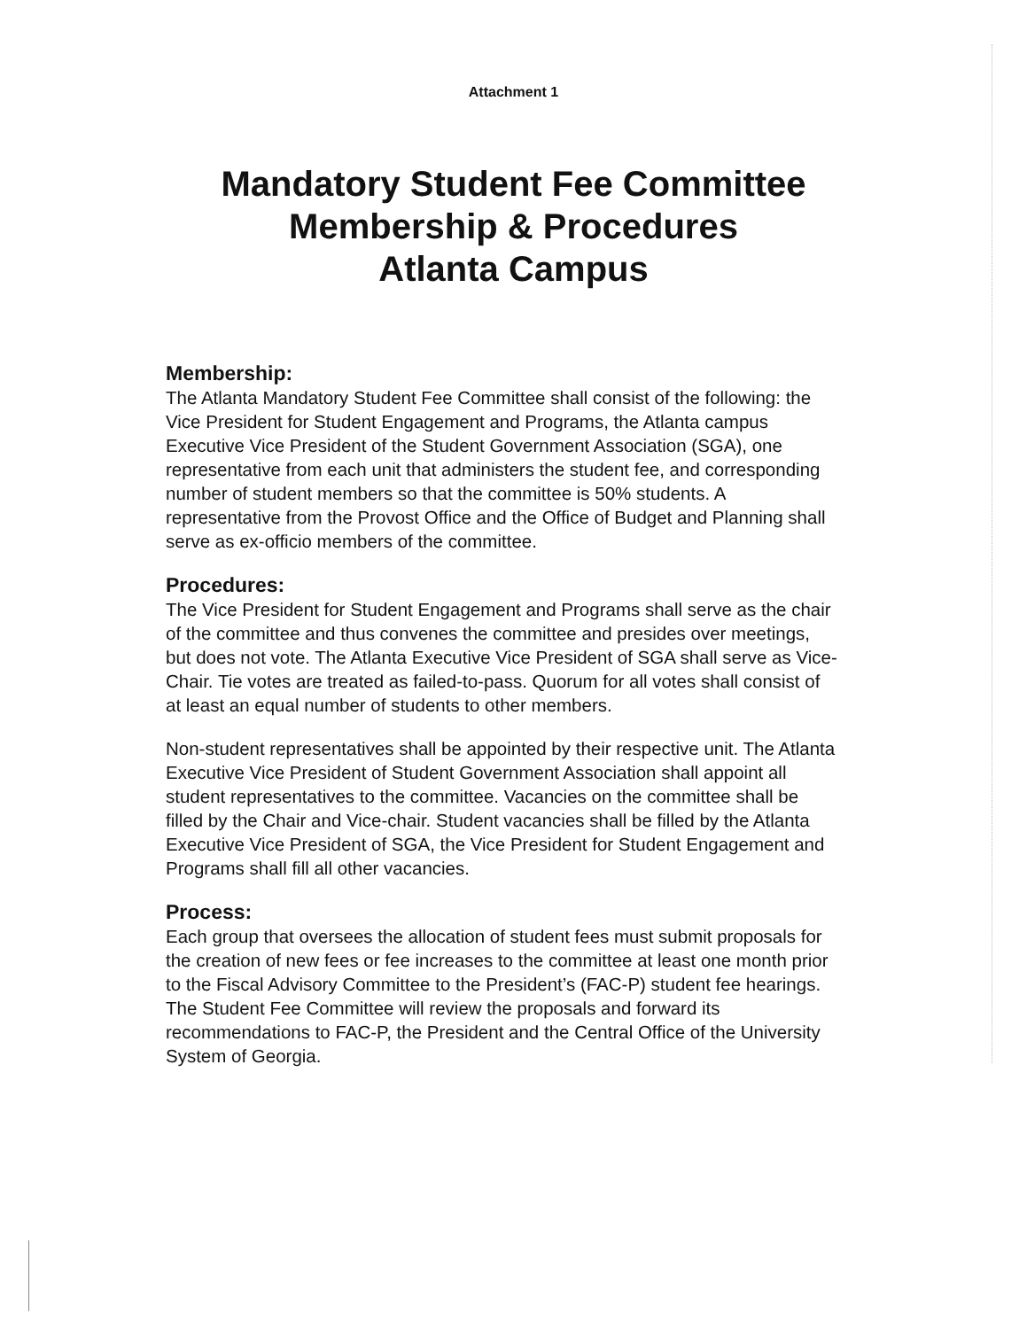Attachment 1
Mandatory Student Fee Committee
Membership & Procedures
Atlanta Campus
Membership:
The Atlanta Mandatory Student Fee Committee shall consist of the following: the Vice President for Student Engagement and Programs, the Atlanta campus Executive Vice President of the Student Government Association (SGA), one representative from each unit that administers the student fee, and corresponding number of student members so that the committee is 50% students. A representative from the Provost Office and the Office of Budget and Planning shall serve as ex-officio members of the committee.
Procedures:
The Vice President for Student Engagement and Programs shall serve as the chair of the committee and thus convenes the committee and presides over meetings, but does not vote. The Atlanta Executive Vice President of SGA shall serve as Vice-Chair. Tie votes are treated as failed-to-pass. Quorum for all votes shall consist of at least an equal number of students to other members.
Non-student representatives shall be appointed by their respective unit. The Atlanta Executive Vice President of Student Government Association shall appoint all student representatives to the committee. Vacancies on the committee shall be filled by the Chair and Vice-chair. Student vacancies shall be filled by the Atlanta Executive Vice President of SGA, the Vice President for Student Engagement and Programs shall fill all other vacancies.
Process:
Each group that oversees the allocation of student fees must submit proposals for the creation of new fees or fee increases to the committee at least one month prior to the Fiscal Advisory Committee to the President’s (FAC-P) student fee hearings. The Student Fee Committee will review the proposals and forward its recommendations to FAC-P, the President and the Central Office of the University System of Georgia.